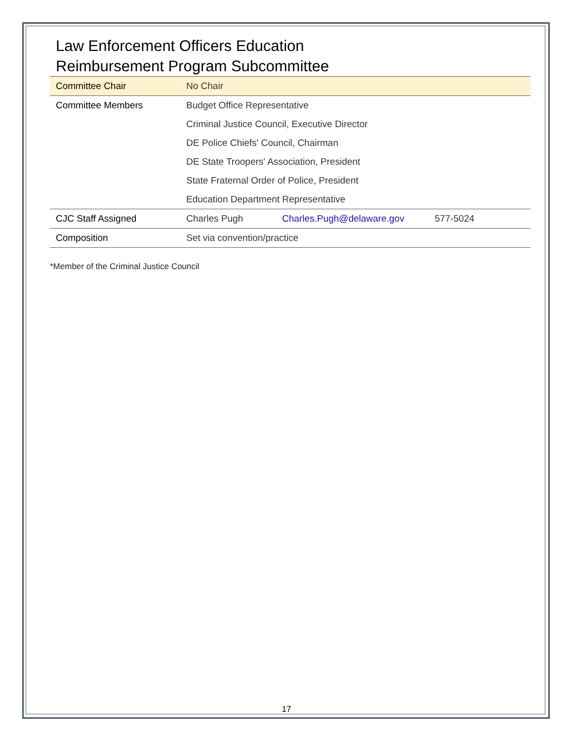Law Enforcement Officers Education
Reimbursement Program Subcommittee
| Committee Chair | No Chair | | |
| Committee Members | Budget Office Representative | | |
| | Criminal Justice Council, Executive Director | | |
| | DE Police Chiefs' Council, Chairman | | |
| | DE State Troopers' Association, President | | |
| | State Fraternal Order of Police, President | | |
| | Education Department Representative | | |
| CJC Staff Assigned | Charles Pugh | Charles.Pugh@delaware.gov | 577-5024 |
| Composition | Set via convention/practice | | |
*Member of the Criminal Justice Council
17